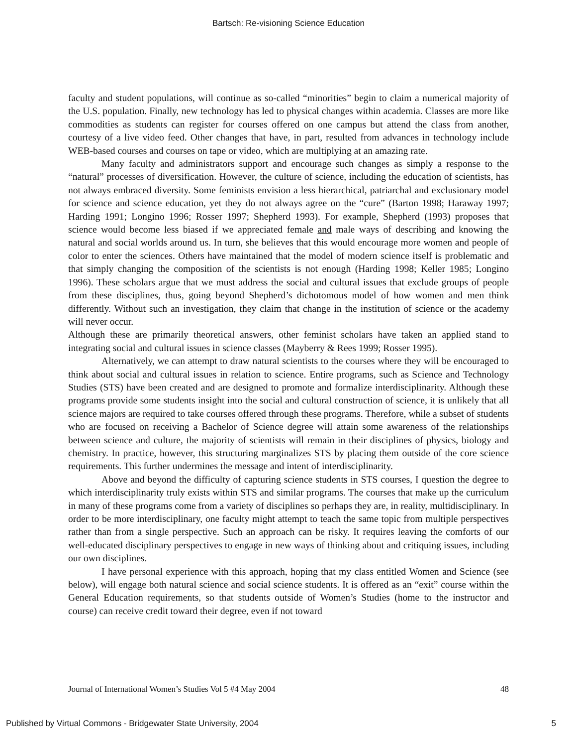Bartsch: Re-visioning Science Education
faculty and student populations, will continue as so-called “minorities” begin to claim a numerical majority of the U.S. population. Finally, new technology has led to physical changes within academia. Classes are more like commodities as students can register for courses offered on one campus but attend the class from another, courtesy of a live video feed. Other changes that have, in part, resulted from advances in technology include WEB-based courses and courses on tape or video, which are multiplying at an amazing rate.
Many faculty and administrators support and encourage such changes as simply a response to the “natural” processes of diversification. However, the culture of science, including the education of scientists, has not always embraced diversity. Some feminists envision a less hierarchical, patriarchal and exclusionary model for science and science education, yet they do not always agree on the “cure” (Barton 1998; Haraway 1997; Harding 1991; Longino 1996; Rosser 1997; Shepherd 1993). For example, Shepherd (1993) proposes that science would become less biased if we appreciated female and male ways of describing and knowing the natural and social worlds around us. In turn, she believes that this would encourage more women and people of color to enter the sciences. Others have maintained that the model of modern science itself is problematic and that simply changing the composition of the scientists is not enough (Harding 1998; Keller 1985; Longino 1996). These scholars argue that we must address the social and cultural issues that exclude groups of people from these disciplines, thus, going beyond Shepherd’s dichotomous model of how women and men think differently. Without such an investigation, they claim that change in the institution of science or the academy will never occur.
Although these are primarily theoretical answers, other feminist scholars have taken an applied stand to integrating social and cultural issues in science classes (Mayberry & Rees 1999; Rosser 1995).
Alternatively, we can attempt to draw natural scientists to the courses where they will be encouraged to think about social and cultural issues in relation to science. Entire programs, such as Science and Technology Studies (STS) have been created and are designed to promote and formalize interdisciplinarity. Although these programs provide some students insight into the social and cultural construction of science, it is unlikely that all science majors are required to take courses offered through these programs. Therefore, while a subset of students who are focused on receiving a Bachelor of Science degree will attain some awareness of the relationships between science and culture, the majority of scientists will remain in their disciplines of physics, biology and chemistry. In practice, however, this structuring marginalizes STS by placing them outside of the core science requirements. This further undermines the message and intent of interdisciplinarity.
Above and beyond the difficulty of capturing science students in STS courses, I question the degree to which interdisciplinarity truly exists within STS and similar programs. The courses that make up the curriculum in many of these programs come from a variety of disciplines so perhaps they are, in reality, multidisciplinary. In order to be more interdisciplinary, one faculty might attempt to teach the same topic from multiple perspectives rather than from a single perspective. Such an approach can be risky. It requires leaving the comforts of our well-educated disciplinary perspectives to engage in new ways of thinking about and critiquing issues, including our own disciplines.
I have personal experience with this approach, hoping that my class entitled Women and Science (see below), will engage both natural science and social science students. It is offered as an “exit” course within the General Education requirements, so that students outside of Women’s Studies (home to the instructor and course) can receive credit toward their degree, even if not toward
Journal of International Women’s Studies Vol 5 #4 May 2004 48
Published by Virtual Commons - Bridgewater State University, 2004 5